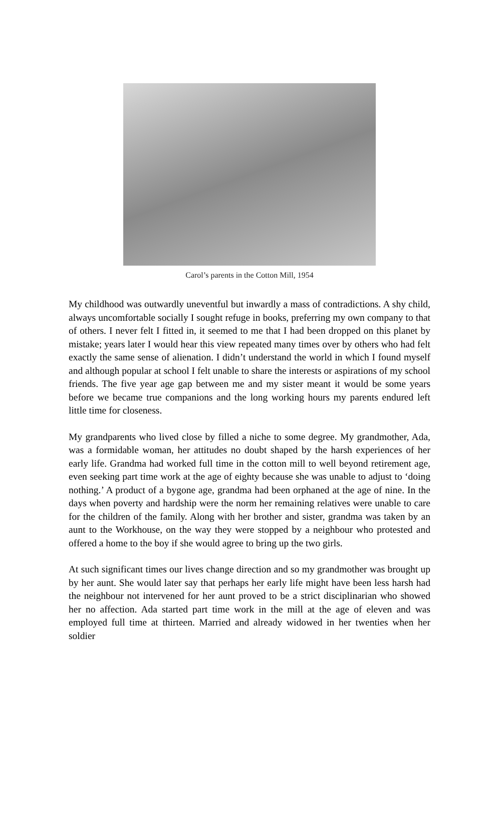Carol’s parents in the Cotton Mill, 1954
My childhood was outwardly uneventful but inwardly a mass of contradictions. A shy child, always uncomfortable socially I sought refuge in books, preferring my own company to that of others. I never felt I fitted in, it seemed to me that I had been dropped on this planet by mistake; years later I would hear this view repeated many times over by others who had felt exactly the same sense of alienation. I didn’t understand the world in which I found myself and although popular at school I felt unable to share the interests or aspirations of my school friends. The five year age gap between me and my sister meant it would be some years before we became true companions and the long working hours my parents endured left little time for closeness.
My grandparents who lived close by filled a niche to some degree. My grandmother, Ada, was a formidable woman, her attitudes no doubt shaped by the harsh experiences of her early life. Grandma had worked full time in the cotton mill to well beyond retirement age, even seeking part time work at the age of eighty because she was unable to adjust to ‘doing nothing.’ A product of a bygone age, grandma had been orphaned at the age of nine. In the days when poverty and hardship were the norm her remaining relatives were unable to care for the children of the family. Along with her brother and sister, grandma was taken by an aunt to the Workhouse, on the way they were stopped by a neighbour who protested and offered a home to the boy if she would agree to bring up the two girls.
At such significant times our lives change direction and so my grandmother was brought up by her aunt. She would later say that perhaps her early life might have been less harsh had the neighbour not intervened for her aunt proved to be a strict disciplinarian who showed her no affection. Ada started part time work in the mill at the age of eleven and was employed full time at thirteen. Married and already widowed in her twenties when her soldier